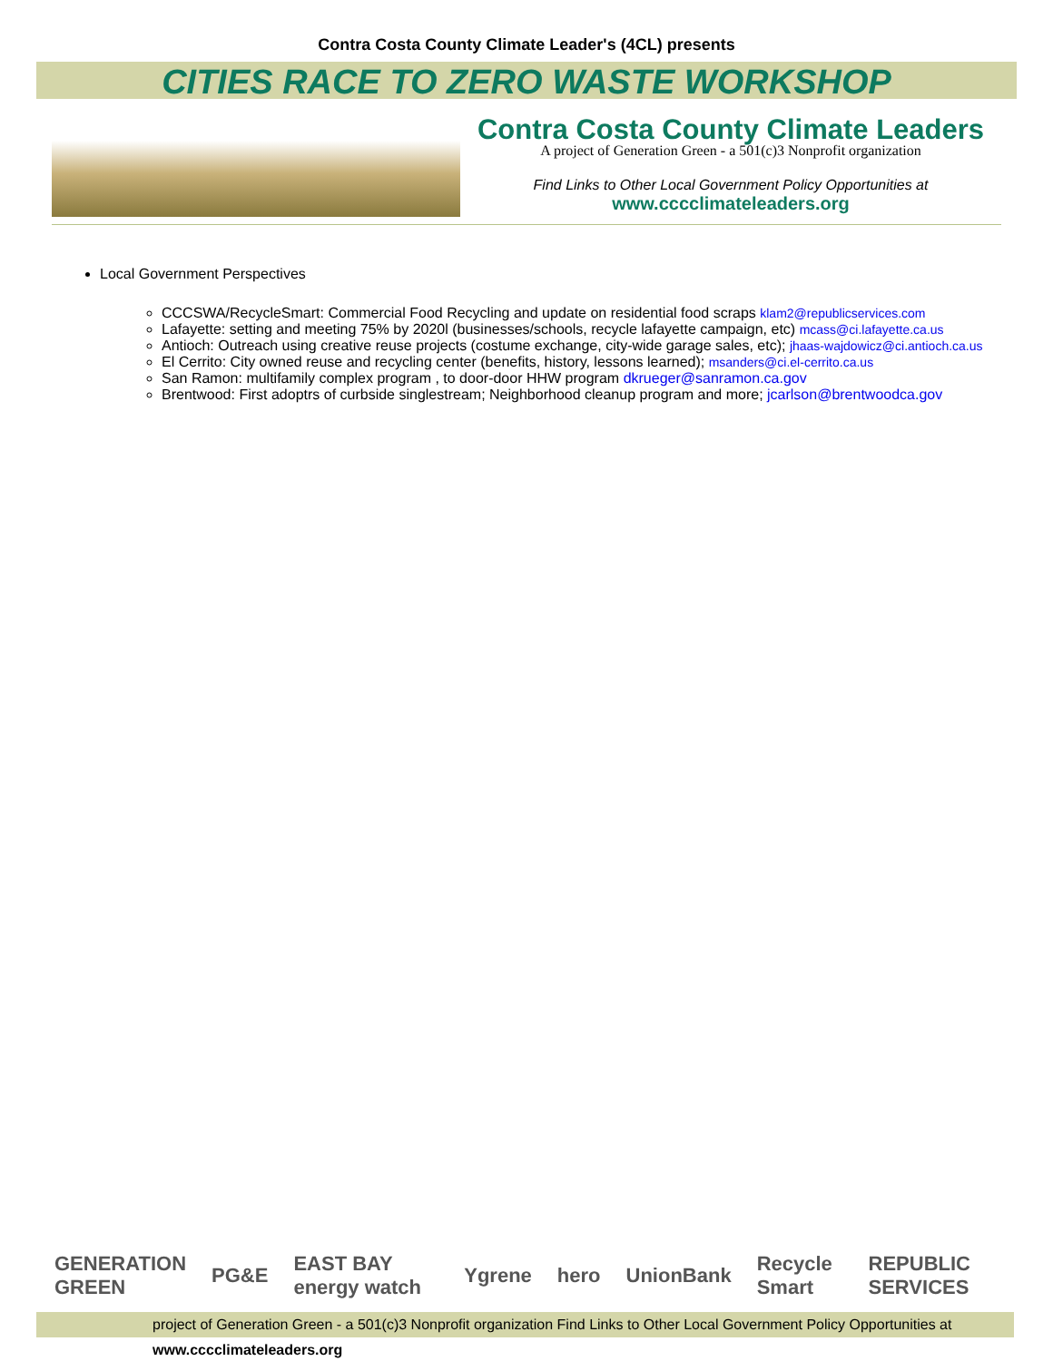Contra Costa County Climate Leader's (4CL) presents
CITIES RACE TO ZERO WASTE WORKSHOP
Contra Costa County Climate Leaders
A project of Generation Green - a 501(c)3 Nonprofit organization
Find Links to Other Local Government Policy Opportunities at
www.cccclimateleaders.org
Local Government Perspectives
CCCSWA/RecycleSmart: Commercial Food Recycling and update on residential food scraps klam2@republicservices.com
Lafayette: setting and meeting 75% by 2020l (businesses/schools, recycle lafayette campaign, etc) mcass@ci.lafayette.ca.us
Antioch: Outreach using creative reuse projects (costume exchange, city-wide garage sales, etc); jhaas-wajdowicz@ci.antioch.ca.us
El Cerrito: City owned reuse and recycling center (benefits, history, lessons learned); msanders@ci.el-cerrito.ca.us
San Ramon: multifamily complex program , to door-door HHW program dkrueger@sanramon.ca.gov
Brentwood: First adoptrs of curbside singlestream; Neighborhood cleanup program and more; jcarlson@brentwoodca.gov
GENERATION GREEN PG&E EAST BAY energy watch Ygrene hero UnionBank Recycle Smart REPUBLIC SERVICES
project of Generation Green - a 501(c)3 Nonprofit organization Find Links to Other Local Government Policy Opportunities at www.cccclimateleaders.org